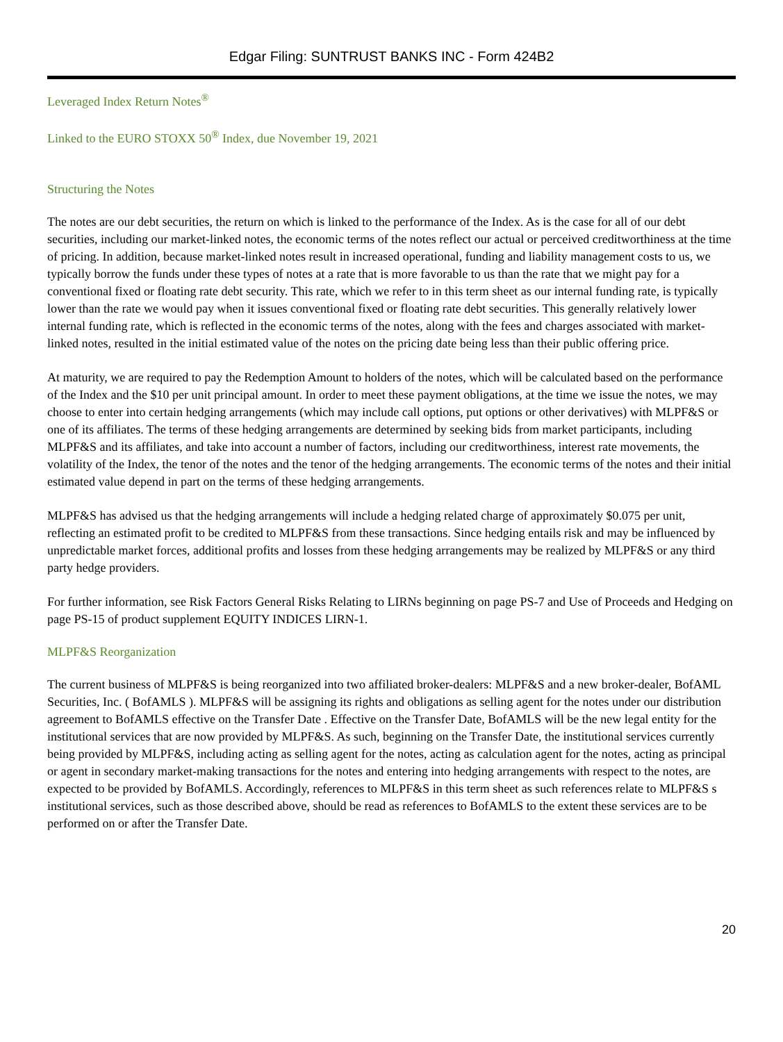Edgar Filing: SUNTRUST BANKS INC - Form 424B2
Leveraged Index Return Notes<sup>®</sup>
Linked to the EURO STOXX 50<sup>®</sup> Index, due November 19, 2021
Structuring the Notes
The notes are our debt securities, the return on which is linked to the performance of the Index. As is the case for all of our debt securities, including our market-linked notes, the economic terms of the notes reflect our actual or perceived creditworthiness at the time of pricing. In addition, because market-linked notes result in increased operational, funding and liability management costs to us, we typically borrow the funds under these types of notes at a rate that is more favorable to us than the rate that we might pay for a conventional fixed or floating rate debt security. This rate, which we refer to in this term sheet as our internal funding rate, is typically lower than the rate we would pay when it issues conventional fixed or floating rate debt securities. This generally relatively lower internal funding rate, which is reflected in the economic terms of the notes, along with the fees and charges associated with market-linked notes, resulted in the initial estimated value of the notes on the pricing date being less than their public offering price.
At maturity, we are required to pay the Redemption Amount to holders of the notes, which will be calculated based on the performance of the Index and the $10 per unit principal amount. In order to meet these payment obligations, at the time we issue the notes, we may choose to enter into certain hedging arrangements (which may include call options, put options or other derivatives) with MLPF&S or one of its affiliates. The terms of these hedging arrangements are determined by seeking bids from market participants, including MLPF&S and its affiliates, and take into account a number of factors, including our creditworthiness, interest rate movements, the volatility of the Index, the tenor of the notes and the tenor of the hedging arrangements. The economic terms of the notes and their initial estimated value depend in part on the terms of these hedging arrangements.
MLPF&S has advised us that the hedging arrangements will include a hedging related charge of approximately $0.075 per unit, reflecting an estimated profit to be credited to MLPF&S from these transactions. Since hedging entails risk and may be influenced by unpredictable market forces, additional profits and losses from these hedging arrangements may be realized by MLPF&S or any third party hedge providers.
For further information, see Risk Factors General Risks Relating to LIRNs beginning on page PS-7 and Use of Proceeds and Hedging on page PS-15 of product supplement EQUITY INDICES LIRN-1.
MLPF&S Reorganization
The current business of MLPF&S is being reorganized into two affiliated broker-dealers: MLPF&S and a new broker-dealer, BofAML Securities, Inc. ( BofAMLS ). MLPF&S will be assigning its rights and obligations as selling agent for the notes under our distribution agreement to BofAMLS effective on the Transfer Date . Effective on the Transfer Date, BofAMLS will be the new legal entity for the institutional services that are now provided by MLPF&S. As such, beginning on the Transfer Date, the institutional services currently being provided by MLPF&S, including acting as selling agent for the notes, acting as calculation agent for the notes, acting as principal or agent in secondary market-making transactions for the notes and entering into hedging arrangements with respect to the notes, are expected to be provided by BofAMLS. Accordingly, references to MLPF&S in this term sheet as such references relate to MLPF&S s institutional services, such as those described above, should be read as references to BofAMLS to the extent these services are to be performed on or after the Transfer Date.
20